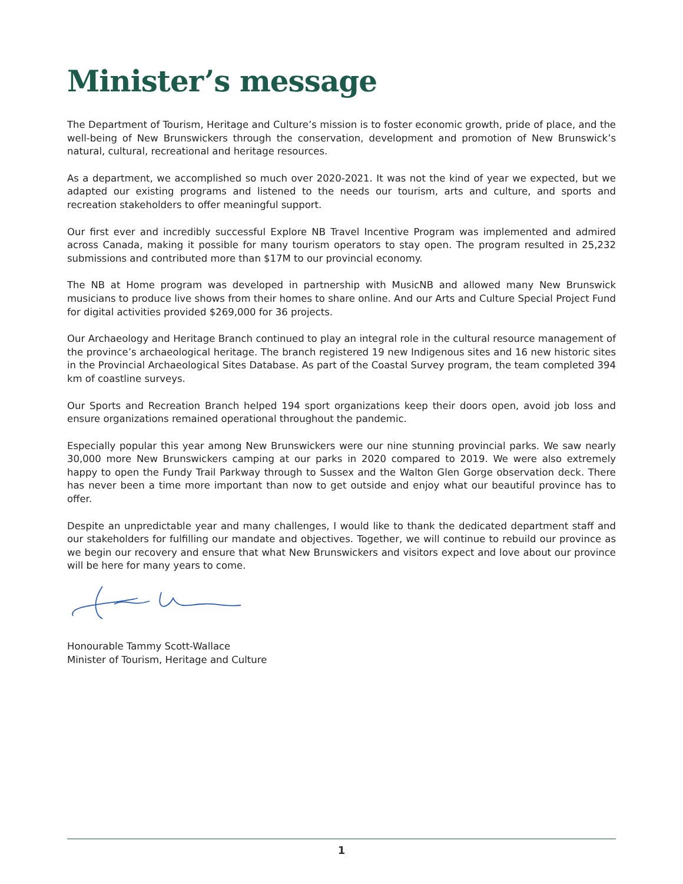Minister’s message
The Department of Tourism, Heritage and Culture’s mission is to foster economic growth, pride of place, and the well-being of New Brunswickers through the conservation, development and promotion of New Brunswick’s natural, cultural, recreational and heritage resources.
As a department, we accomplished so much over 2020-2021. It was not the kind of year we expected, but we adapted our existing programs and listened to the needs our tourism, arts and culture, and sports and recreation stakeholders to offer meaningful support.
Our first ever and incredibly successful Explore NB Travel Incentive Program was implemented and admired across Canada, making it possible for many tourism operators to stay open. The program resulted in 25,232 submissions and contributed more than $17M to our provincial economy.
The NB at Home program was developed in partnership with MusicNB and allowed many New Brunswick musicians to produce live shows from their homes to share online. And our Arts and Culture Special Project Fund for digital activities provided $269,000 for 36 projects.
Our Archaeology and Heritage Branch continued to play an integral role in the cultural resource management of the province’s archaeological heritage. The branch registered 19 new Indigenous sites and 16 new historic sites in the Provincial Archaeological Sites Database. As part of the Coastal Survey program, the team completed 394 km of coastline surveys.
Our Sports and Recreation Branch helped 194 sport organizations keep their doors open, avoid job loss and ensure organizations remained operational throughout the pandemic.
Especially popular this year among New Brunswickers were our nine stunning provincial parks. We saw nearly 30,000 more New Brunswickers camping at our parks in 2020 compared to 2019. We were also extremely happy to open the Fundy Trail Parkway through to Sussex and the Walton Glen Gorge observation deck. There has never been a time more important than now to get outside and enjoy what our beautiful province has to offer.
Despite an unpredictable year and many challenges, I would like to thank the dedicated department staff and our stakeholders for fulfilling our mandate and objectives. Together, we will continue to rebuild our province as we begin our recovery and ensure that what New Brunswickers and visitors expect and love about our province will be here for many years to come.
Honourable Tammy Scott-Wallace
Minister of Tourism, Heritage and Culture
1